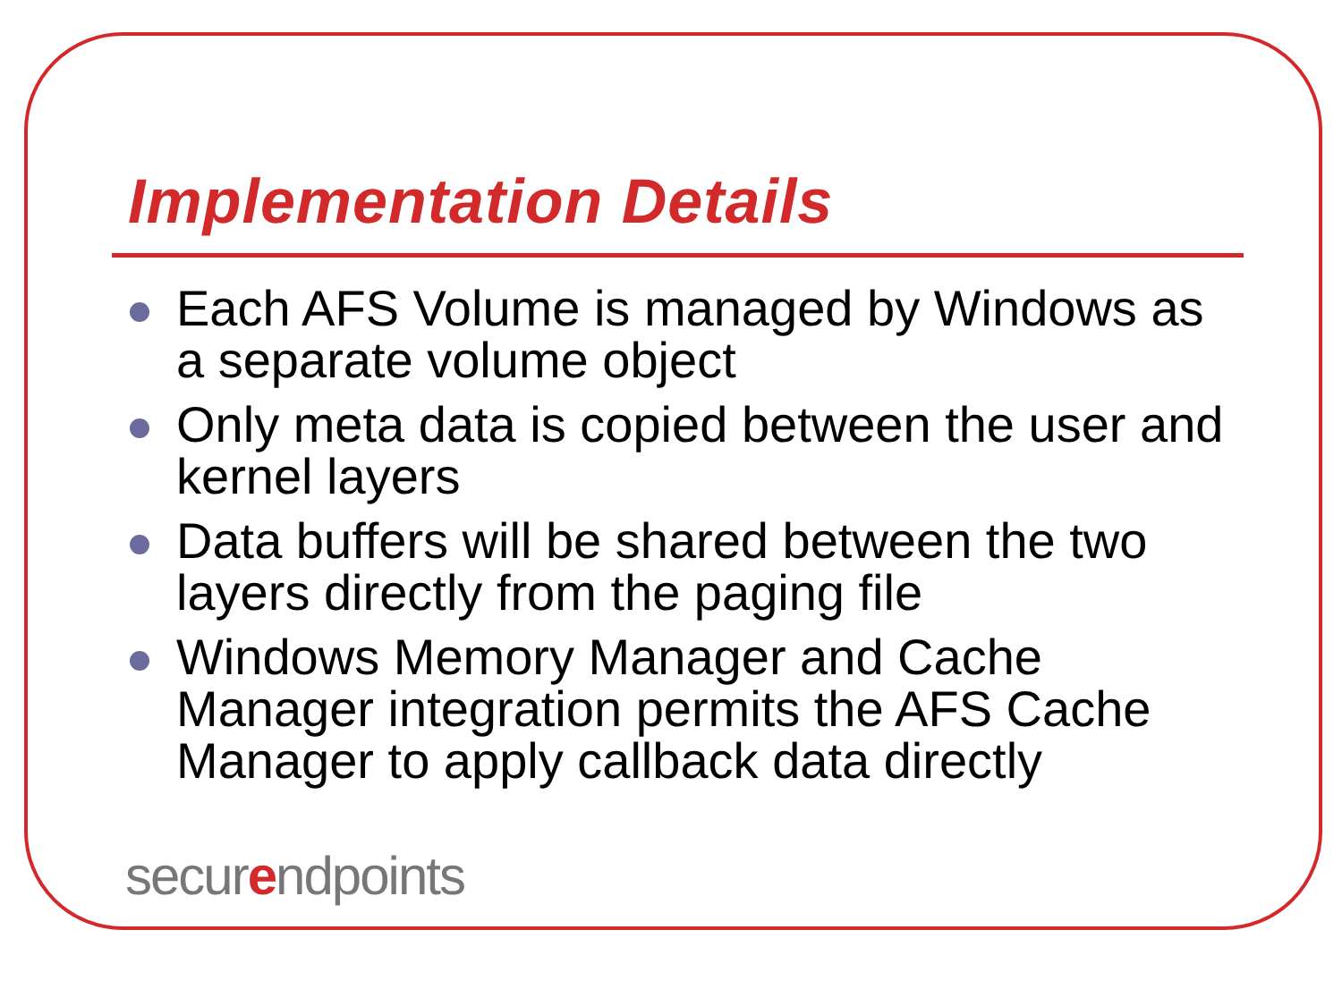Implementation Details
Each AFS Volume is managed by Windows as a separate volume object
Only meta data is copied between the user and kernel layers
Data buffers will be shared between the two layers directly from the paging file
Windows Memory Manager and Cache Manager integration permits the AFS Cache Manager to apply callback data directly
securendpoints